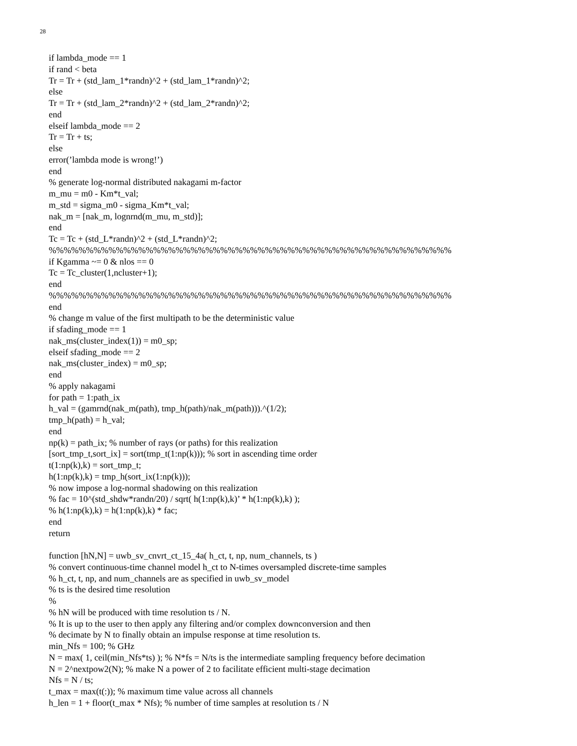28
if lambda_mode == 1
if rand < beta
Tr = Tr + (std_lam_1*randn)^2 + (std_lam_1*randn)^2;
else
Tr = Tr + (std_lam_2*randn)^2 + (std_lam_2*randn)^2;
end
elseif lambda_mode == 2
Tr = Tr + ts;
else
error(’lambda mode is wrong!’)
end
% generate log-normal distributed nakagami m-factor
m_mu = m0 - Km*t_val;
m_std = sigma_m0 - sigma_Km*t_val;
nak_m = [nak_m, lognrnd(m_mu, m_std)];
end
Tc = Tc + (std_L*randn)^2 + (std_L*randn)^2;
%%%%%%%%%%%%%%%%%%%%%%%%%%%%%%%%%%%%%%%%%%%%%%%%%%%%%%
if Kgamma ~= 0 & nlos == 0
Tc = Tc_cluster(1,ncluster+1);
end
%%%%%%%%%%%%%%%%%%%%%%%%%%%%%%%%%%%%%%%%%%%%%%%%%%%%%%
end
% change m value of the first multipath to be the deterministic value
if sfading_mode == 1
nak_ms(cluster_index(1)) = m0_sp;
elseif sfading_mode == 2
nak_ms(cluster_index) = m0_sp;
end
% apply nakagami
for path = 1:path_ix
h_val = (gamrnd(nak_m(path), tmp_h(path)/nak_m(path))).^(1/2);
tmp_h(path) = h_val;
end
np(k) = path_ix; % number of rays (or paths) for this realization
[sort_tmp_t,sort_ix] = sort(tmp_t(1:np(k))); % sort in ascending time order
t(1:np(k),k) = sort_tmp_t;
h(1:np(k),k) = tmp_h(sort_ix(1:np(k)));
% now impose a log-normal shadowing on this realization
% fac = 10^(std_shdw*randn/20) / sqrt( h(1:np(k),k)’ * h(1:np(k),k) );
% h(1:np(k),k) = h(1:np(k),k) * fac;
end
return
function [hN,N] = uwb_sv_cnvrt_ct_15_4a( h_ct, t, np, num_channels, ts )
% convert continuous-time channel model h_ct to N-times oversampled discrete-time samples
% h_ct, t, np, and num_channels are as specified in uwb_sv_model
% ts is the desired time resolution
%
% hN will be produced with time resolution ts / N.
% It is up to the user to then apply any filtering and/or complex downconversion and then
% decimate by N to finally obtain an impulse response at time resolution ts.
min_Nfs = 100; % GHz
N = max( 1, ceil(min_Nfs*ts) ); % N*fs = N/ts is the intermediate sampling frequency before decimation
N = 2^nextpow2(N); % make N a power of 2 to facilitate efficient multi-stage decimation
Nfs = N / ts;
t_max = max(t(:)); % maximum time value across all channels
h_len = 1 + floor(t_max * Nfs); % number of time samples at resolution ts / N